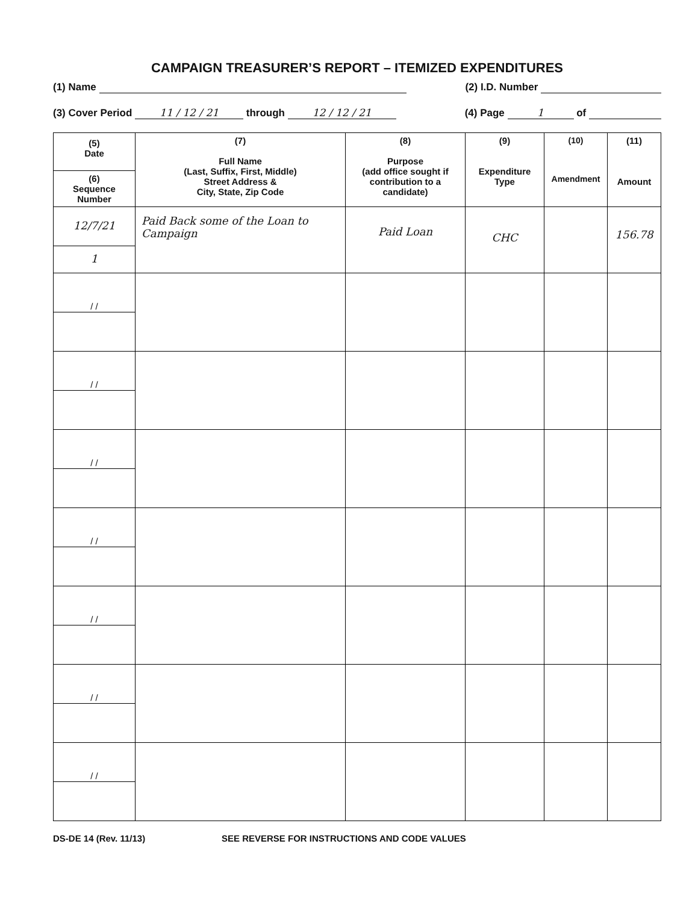CAMPAIGN TREASURER’S REPORT – ITEMIZED EXPENDITURES
(1) Name (2) I.D. Number
(3) Cover Period 11 / 12 / 21 through 12 / 12 / 21 (4) Page 1 of
| (5) Date (6) Sequence Number | (7) Full Name (Last, Suffix, First, Middle) Street Address & City, State, Zip Code | (8) Purpose (add office sought if contribution to a candidate) | (9) Expenditure Type | (10) Amendment | (11) Amount |
| --- | --- | --- | --- | --- | --- |
| 12/7/21 1 | Paid Back some of the Loan to Campaign | Paid Loan | CHC | | 156.78 |
| / / | | | | | |
| / / | | | | | |
| / / | | | | | |
| / / | | | | | |
| / / | | | | | |
| / / | | | | | |
| / / | | | | | |
DS-DE 14 (Rev. 11/13) SEE REVERSE FOR INSTRUCTIONS AND CODE VALUES